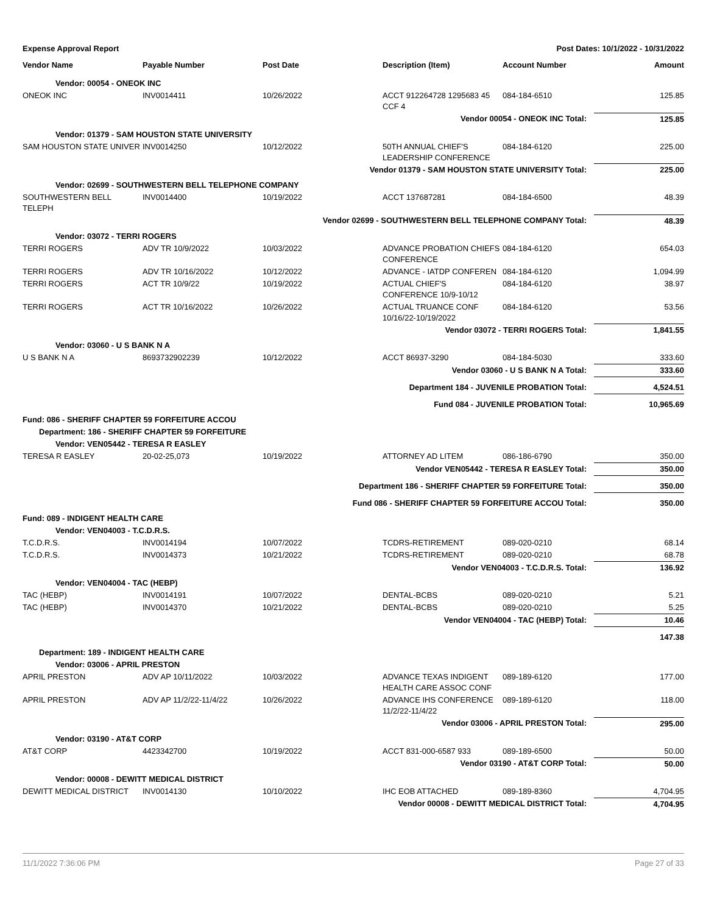| Expense Approval Report | | | Post Dates: 10/1/2022 - 10/31/2022 | | |
| Vendor Name | Payable Number | Post Date | Description (Item) | Account Number | Amount |
| Vendor: 00054 - ONEOK INC | | | | | |
| ONEOK INC | INV0014411 | 10/26/2022 | ACCT 912264728 1295683 45 CCF 4 | 084-184-6510 | 125.85 |
| Vendor 00054 - ONEOK INC Total: | | | | | 125.85 |
| Vendor: 01379 - SAM HOUSTON STATE UNIVERSITY | | | | | |
| SAM HOUSTON STATE UNIVER | INV0014250 | 10/12/2022 | 50TH ANNUAL CHIEF'S LEADERSHIP CONFERENCE | 084-184-6120 | 225.00 |
| Vendor 01379 - SAM HOUSTON STATE UNIVERSITY Total: | | | | | 225.00 |
| Vendor: 02699 - SOUTHWESTERN BELL TELEPHONE COMPANY | | | | | |
| SOUTHWESTERN BELL TELEPH | INV0014400 | 10/19/2022 | ACCT 137687281 | 084-184-6500 | 48.39 |
| Vendor 02699 - SOUTHWESTERN BELL TELEPHONE COMPANY Total: | | | | | 48.39 |
| Vendor: 03072 - TERRI ROGERS | | | | | |
| TERRI ROGERS | ADV TR 10/9/2022 | 10/03/2022 | ADVANCE PROBATION CHIEFS CONFERENCE | 084-184-6120 | 654.03 |
| TERRI ROGERS | ADV TR 10/16/2022 | 10/12/2022 | ADVANCE - IATDP CONFEREN | 084-184-6120 | 1,094.99 |
| TERRI ROGERS | ACT TR 10/9/22 | 10/19/2022 | ACTUAL CHIEF'S CONFERENCE 10/9-10/12 | 084-184-6120 | 38.97 |
| TERRI ROGERS | ACT TR 10/16/2022 | 10/26/2022 | ACTUAL TRUANCE CONF 10/16/22-10/19/2022 | 084-184-6120 | 53.56 |
| Vendor 03072 - TERRI ROGERS Total: | | | | | 1,841.55 |
| Vendor: 03060 - U S BANK N A | | | | | |
| U S BANK N A | 8693732902239 | 10/12/2022 | ACCT 86937-3290 | 084-184-5030 | 333.60 |
| Vendor 03060 - U S BANK N A Total: | | | | | 333.60 |
| Department 184 - JUVENILE PROBATION Total: | | | | | 4,524.51 |
| Fund 084 - JUVENILE PROBATION Total: | | | | | 10,965.69 |
| Fund: 086 - SHERIFF CHAPTER 59 FORFEITURE ACCOU | | | | | |
| Department: 186 - SHERIFF CHAPTER 59 FORFEITURE | | | | | |
| Vendor: VEN05442 - TERESA R EASLEY | | | | | |
| TERESA R EASLEY | 20-02-25,073 | 10/19/2022 | ATTORNEY AD LITEM | 086-186-6790 | 350.00 |
| Vendor VEN05442 - TERESA R EASLEY Total: | | | | | 350.00 |
| Department 186 - SHERIFF CHAPTER 59 FORFEITURE Total: | | | | | 350.00 |
| Fund 086 - SHERIFF CHAPTER 59 FORFEITURE ACCOU Total: | | | | | 350.00 |
| Fund: 089 - INDIGENT HEALTH CARE | | | | | |
| Vendor: VEN04003 - T.C.D.R.S. | | | | | |
| T.C.D.R.S. | INV0014194 | 10/07/2022 | TCDRS-RETIREMENT | 089-020-0210 | 68.14 |
| T.C.D.R.S. | INV0014373 | 10/21/2022 | TCDRS-RETIREMENT | 089-020-0210 | 68.78 |
| Vendor VEN04003 - T.C.D.R.S. Total: | | | | | 136.92 |
| Vendor: VEN04004 - TAC (HEBP) | | | | | |
| TAC (HEBP) | INV0014191 | 10/07/2022 | DENTAL-BCBS | 089-020-0210 | 5.21 |
| TAC (HEBP) | INV0014370 | 10/21/2022 | DENTAL-BCBS | 089-020-0210 | 5.25 |
| Vendor VEN04004 - TAC (HEBP) Total: | | | | | 10.46 |
| | | | | | 147.38 |
| Department: 189 - INDIGENT HEALTH CARE | | | | | |
| Vendor: 03006 - APRIL PRESTON | | | | | |
| APRIL PRESTON | ADV AP 10/11/2022 | 10/03/2022 | ADVANCE TEXAS INDIGENT HEALTH CARE ASSOC CONF | 089-189-6120 | 177.00 |
| APRIL PRESTON | ADV AP 11/2/22-11/4/22 | 10/26/2022 | ADVANCE IHS CONFERENCE 11/2/22-11/4/22 | 089-189-6120 | 118.00 |
| Vendor 03006 - APRIL PRESTON Total: | | | | | 295.00 |
| Vendor: 03190 - AT&T CORP | | | | | |
| AT&T CORP | 4423342700 | 10/19/2022 | ACCT 831-000-6587 933 | 089-189-6500 | 50.00 |
| Vendor 03190 - AT&T CORP Total: | | | | | 50.00 |
| Vendor: 00008 - DEWITT MEDICAL DISTRICT | | | | | |
| DEWITT MEDICAL DISTRICT | INV0014130 | 10/10/2022 | IHC EOB ATTACHED | 089-189-8360 | 4,704.95 |
| Vendor 00008 - DEWITT MEDICAL DISTRICT Total: | | | | | 4,704.95 |
11/1/2022 7:36:06 PM Page 27 of 33